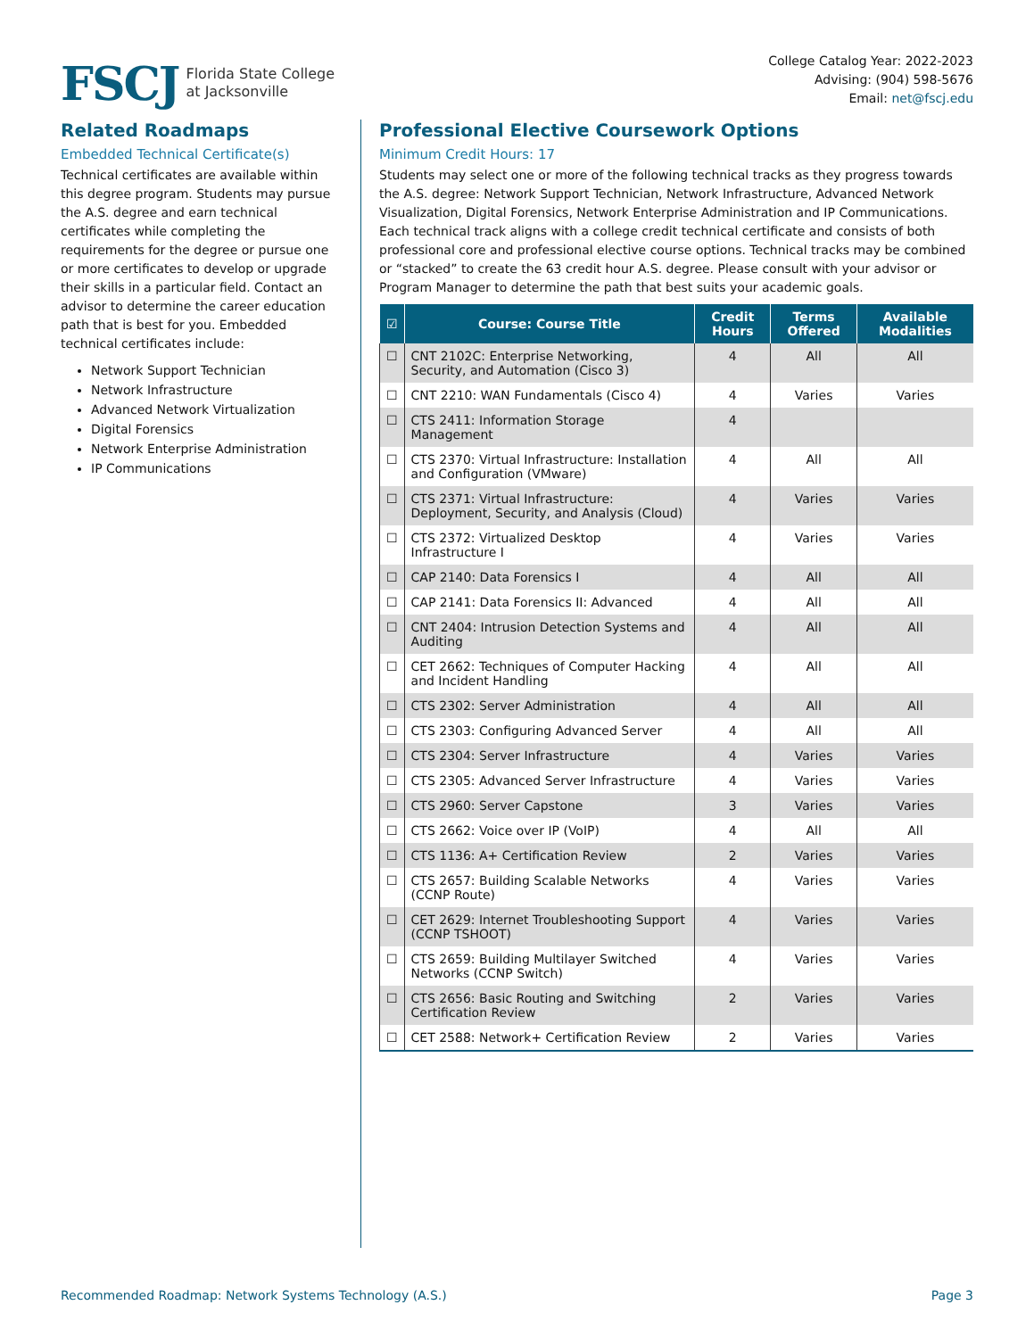FSCJ Florida State College
at Jacksonville
College Catalog Year: 2022-2023
Advising: (904) 598-5676
Email: net@fscj.edu
Related Roadmaps
Embedded Technical Certificate(s)
Technical certificates are available within this degree program. Students may pursue the A.S. degree and earn technical certificates while completing the requirements for the degree or pursue one or more certificates to develop or upgrade their skills in a particular field. Contact an advisor to determine the career education path that is best for you. Embedded technical certificates include:
Network Support Technician
Network Infrastructure
Advanced Network Virtualization
Digital Forensics
Network Enterprise Administration
IP Communications
Professional Elective Coursework Options
Minimum Credit Hours: 17
Students may select one or more of the following technical tracks as they progress towards the A.S. degree: Network Support Technician, Network Infrastructure, Advanced Network Visualization, Digital Forensics, Network Enterprise Administration and IP Communications. Each technical track aligns with a college credit technical certificate and consists of both professional core and professional elective course options. Technical tracks may be combined or “stacked” to create the 63 credit hour A.S. degree. Please consult with your advisor or Program Manager to determine the path that best suits your academic goals.
| ☑ | Course: Course Title | Credit Hours | Terms Offered | Available Modalities |
| --- | --- | --- | --- | --- |
| ☐ | CNT 2102C: Enterprise Networking, Security, and Automation (Cisco 3) | 4 | All | All |
| ☐ | CNT 2210: WAN Fundamentals (Cisco 4) | 4 | Varies | Varies |
| ☐ | CTS 2411: Information Storage Management | 4 | | |
| ☐ | CTS 2370: Virtual Infrastructure: Installation and Configuration (VMware) | 4 | All | All |
| ☐ | CTS 2371: Virtual Infrastructure: Deployment, Security, and Analysis (Cloud) | 4 | Varies | Varies |
| ☐ | CTS 2372: Virtualized Desktop Infrastructure I | 4 | Varies | Varies |
| ☐ | CAP 2140: Data Forensics I | 4 | All | All |
| ☐ | CAP 2141: Data Forensics II: Advanced | 4 | All | All |
| ☐ | CNT 2404: Intrusion Detection Systems and Auditing | 4 | All | All |
| ☐ | CET 2662: Techniques of Computer Hacking and Incident Handling | 4 | All | All |
| ☐ | CTS 2302: Server Administration | 4 | All | All |
| ☐ | CTS 2303: Configuring Advanced Server | 4 | All | All |
| ☐ | CTS 2304: Server Infrastructure | 4 | Varies | Varies |
| ☐ | CTS 2305: Advanced Server Infrastructure | 4 | Varies | Varies |
| ☐ | CTS 2960: Server Capstone | 3 | Varies | Varies |
| ☐ | CTS 2662: Voice over IP (VoIP) | 4 | All | All |
| ☐ | CTS 1136: A+ Certification Review | 2 | Varies | Varies |
| ☐ | CTS 2657: Building Scalable Networks (CCNP Route) | 4 | Varies | Varies |
| ☐ | CET 2629: Internet Troubleshooting Support (CCNP TSHOOT) | 4 | Varies | Varies |
| ☐ | CTS 2659: Building Multilayer Switched Networks (CCNP Switch) | 4 | Varies | Varies |
| ☐ | CTS 2656: Basic Routing and Switching Certification Review | 2 | Varies | Varies |
| ☐ | CET 2588: Network+ Certification Review | 2 | Varies | Varies |
Recommended Roadmap: Network Systems Technology (A.S.) Page 3